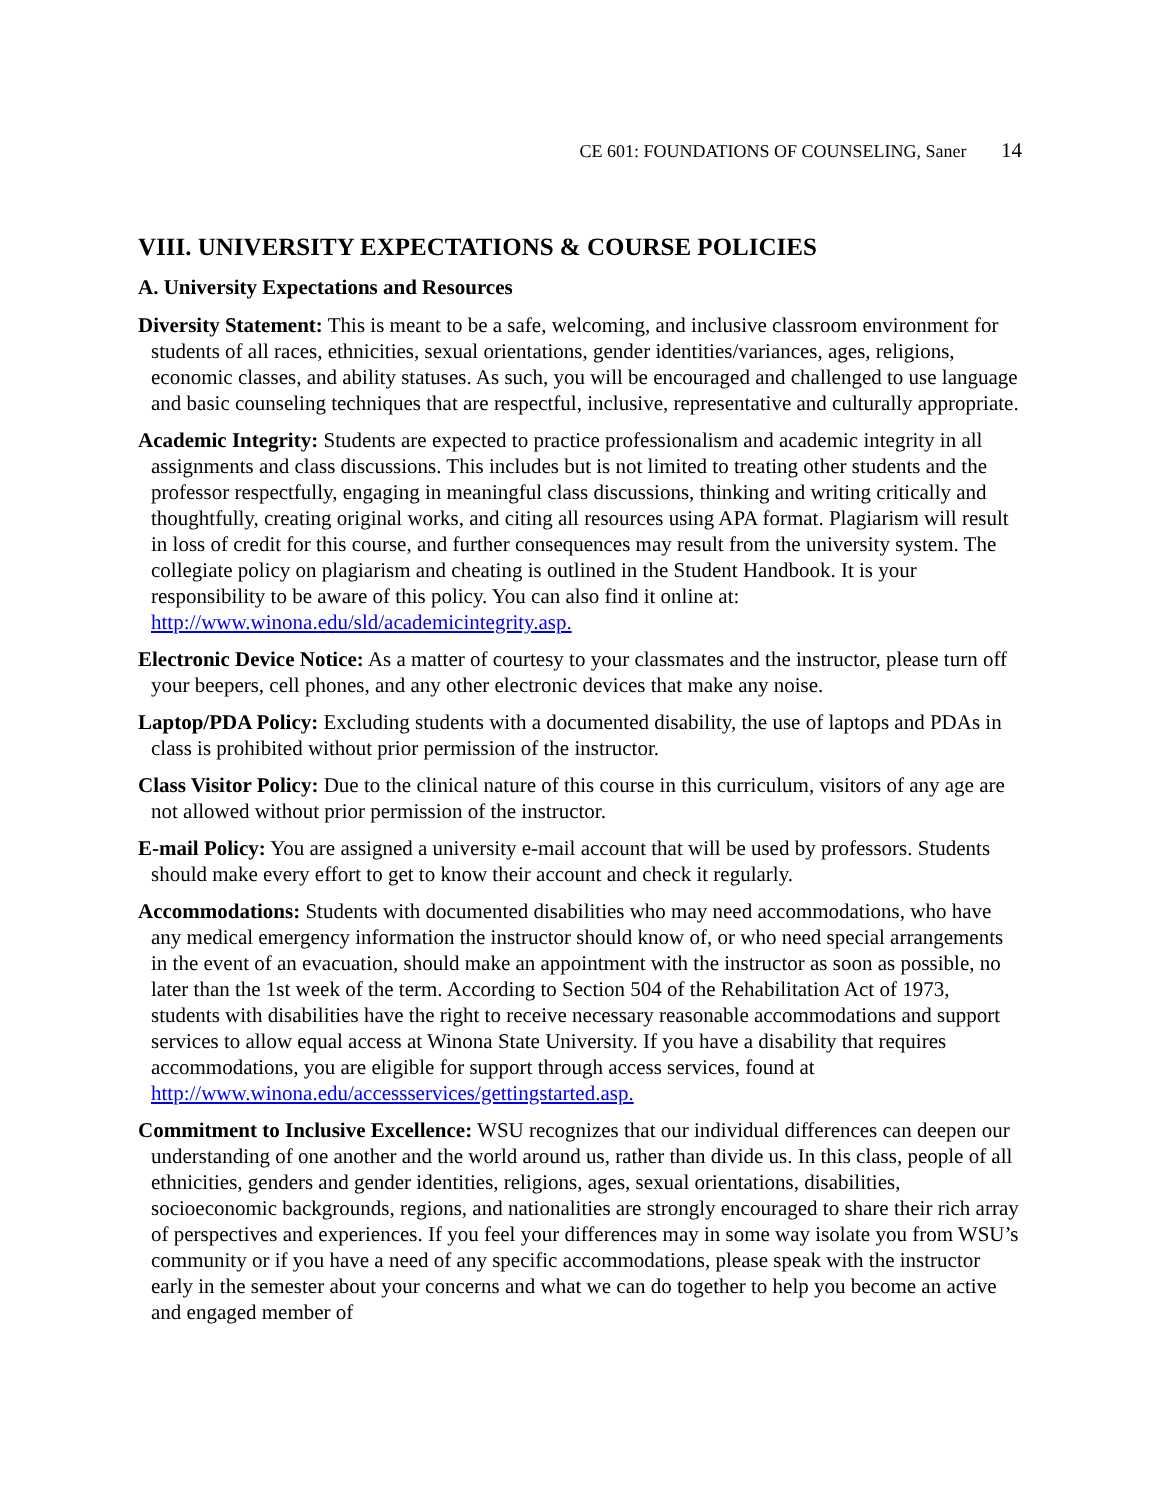CE 601: FOUNDATIONS OF COUNSELING, Saner 14
VIII. UNIVERSITY EXPECTATIONS & COURSE POLICIES
A. University Expectations and Resources
Diversity Statement: This is meant to be a safe, welcoming, and inclusive classroom environment for students of all races, ethnicities, sexual orientations, gender identities/variances, ages, religions, economic classes, and ability statuses. As such, you will be encouraged and challenged to use language and basic counseling techniques that are respectful, inclusive, representative and culturally appropriate.
Academic Integrity: Students are expected to practice professionalism and academic integrity in all assignments and class discussions. This includes but is not limited to treating other students and the professor respectfully, engaging in meaningful class discussions, thinking and writing critically and thoughtfully, creating original works, and citing all resources using APA format. Plagiarism will result in loss of credit for this course, and further consequences may result from the university system. The collegiate policy on plagiarism and cheating is outlined in the Student Handbook. It is your responsibility to be aware of this policy. You can also find it online at: http://www.winona.edu/sld/academicintegrity.asp.
Electronic Device Notice: As a matter of courtesy to your classmates and the instructor, please turn off your beepers, cell phones, and any other electronic devices that make any noise.
Laptop/PDA Policy: Excluding students with a documented disability, the use of laptops and PDAs in class is prohibited without prior permission of the instructor.
Class Visitor Policy: Due to the clinical nature of this course in this curriculum, visitors of any age are not allowed without prior permission of the instructor.
E-mail Policy: You are assigned a university e-mail account that will be used by professors. Students should make every effort to get to know their account and check it regularly.
Accommodations: Students with documented disabilities who may need accommodations, who have any medical emergency information the instructor should know of, or who need special arrangements in the event of an evacuation, should make an appointment with the instructor as soon as possible, no later than the 1st week of the term. According to Section 504 of the Rehabilitation Act of 1973, students with disabilities have the right to receive necessary reasonable accommodations and support services to allow equal access at Winona State University. If you have a disability that requires accommodations, you are eligible for support through access services, found at http://www.winona.edu/accessservices/gettingstarted.asp.
Commitment to Inclusive Excellence: WSU recognizes that our individual differences can deepen our understanding of one another and the world around us, rather than divide us. In this class, people of all ethnicities, genders and gender identities, religions, ages, sexual orientations, disabilities, socioeconomic backgrounds, regions, and nationalities are strongly encouraged to share their rich array of perspectives and experiences. If you feel your differences may in some way isolate you from WSU’s community or if you have a need of any specific accommodations, please speak with the instructor early in the semester about your concerns and what we can do together to help you become an active and engaged member of